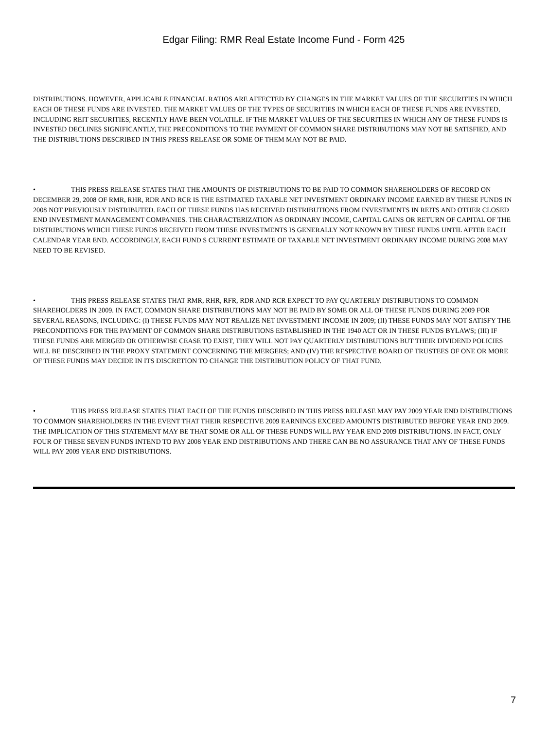Edgar Filing: RMR Real Estate Income Fund - Form 425
DISTRIBUTIONS. HOWEVER, APPLICABLE FINANCIAL RATIOS ARE AFFECTED BY CHANGES IN THE MARKET VALUES OF THE SECURITIES IN WHICH EACH OF THESE FUNDS ARE INVESTED. THE MARKET VALUES OF THE TYPES OF SECURITIES IN WHICH EACH OF THESE FUNDS ARE INVESTED, INCLUDING REIT SECURITIES, RECENTLY HAVE BEEN VOLATILE. IF THE MARKET VALUES OF THE SECURITIES IN WHICH ANY OF THESE FUNDS IS INVESTED DECLINES SIGNIFICANTLY, THE PRECONDITIONS TO THE PAYMENT OF COMMON SHARE DISTRIBUTIONS MAY NOT BE SATISFIED, AND THE DISTRIBUTIONS DESCRIBED IN THIS PRESS RELEASE OR SOME OF THEM MAY NOT BE PAID.
• THIS PRESS RELEASE STATES THAT THE AMOUNTS OF DISTRIBUTIONS TO BE PAID TO COMMON SHAREHOLDERS OF RECORD ON DECEMBER 29, 2008 OF RMR, RHR, RDR AND RCR IS THE ESTIMATED TAXABLE NET INVESTMENT ORDINARY INCOME EARNED BY THESE FUNDS IN 2008 NOT PREVIOUSLY DISTRIBUTED. EACH OF THESE FUNDS HAS RECEIVED DISTRIBUTIONS FROM INVESTMENTS IN REITS AND OTHER CLOSED END INVESTMENT MANAGEMENT COMPANIES. THE CHARACTERIZATION AS ORDINARY INCOME, CAPITAL GAINS OR RETURN OF CAPITAL OF THE DISTRIBUTIONS WHICH THESE FUNDS RECEIVED FROM THESE INVESTMENTS IS GENERALLY NOT KNOWN BY THESE FUNDS UNTIL AFTER EACH CALENDAR YEAR END. ACCORDINGLY, EACH FUND S CURRENT ESTIMATE OF TAXABLE NET INVESTMENT ORDINARY INCOME DURING 2008 MAY NEED TO BE REVISED.
• THIS PRESS RELEASE STATES THAT RMR, RHR, RFR, RDR AND RCR EXPECT TO PAY QUARTERLY DISTRIBUTIONS TO COMMON SHAREHOLDERS IN 2009. IN FACT, COMMON SHARE DISTRIBUTIONS MAY NOT BE PAID BY SOME OR ALL OF THESE FUNDS DURING 2009 FOR SEVERAL REASONS, INCLUDING: (I) THESE FUNDS MAY NOT REALIZE NET INVESTMENT INCOME IN 2009; (II) THESE FUNDS MAY NOT SATISFY THE PRECONDITIONS FOR THE PAYMENT OF COMMON SHARE DISTRIBUTIONS ESTABLISHED IN THE 1940 ACT OR IN THESE FUNDS BYLAWS; (III) IF THESE FUNDS ARE MERGED OR OTHERWISE CEASE TO EXIST, THEY WILL NOT PAY QUARTERLY DISTRIBUTIONS BUT THEIR DIVIDEND POLICIES WILL BE DESCRIBED IN THE PROXY STATEMENT CONCERNING THE MERGERS; AND (IV) THE RESPECTIVE BOARD OF TRUSTEES OF ONE OR MORE OF THESE FUNDS MAY DECIDE IN ITS DISCRETION TO CHANGE THE DISTRIBUTION POLICY OF THAT FUND.
• THIS PRESS RELEASE STATES THAT EACH OF THE FUNDS DESCRIBED IN THIS PRESS RELEASE MAY PAY 2009 YEAR END DISTRIBUTIONS TO COMMON SHAREHOLDERS IN THE EVENT THAT THEIR RESPECTIVE 2009 EARNINGS EXCEED AMOUNTS DISTRIBUTED BEFORE YEAR END 2009. THE IMPLICATION OF THIS STATEMENT MAY BE THAT SOME OR ALL OF THESE FUNDS WILL PAY YEAR END 2009 DISTRIBUTIONS. IN FACT, ONLY FOUR OF THESE SEVEN FUNDS INTEND TO PAY 2008 YEAR END DISTRIBUTIONS AND THERE CAN BE NO ASSURANCE THAT ANY OF THESE FUNDS WILL PAY 2009 YEAR END DISTRIBUTIONS.
7